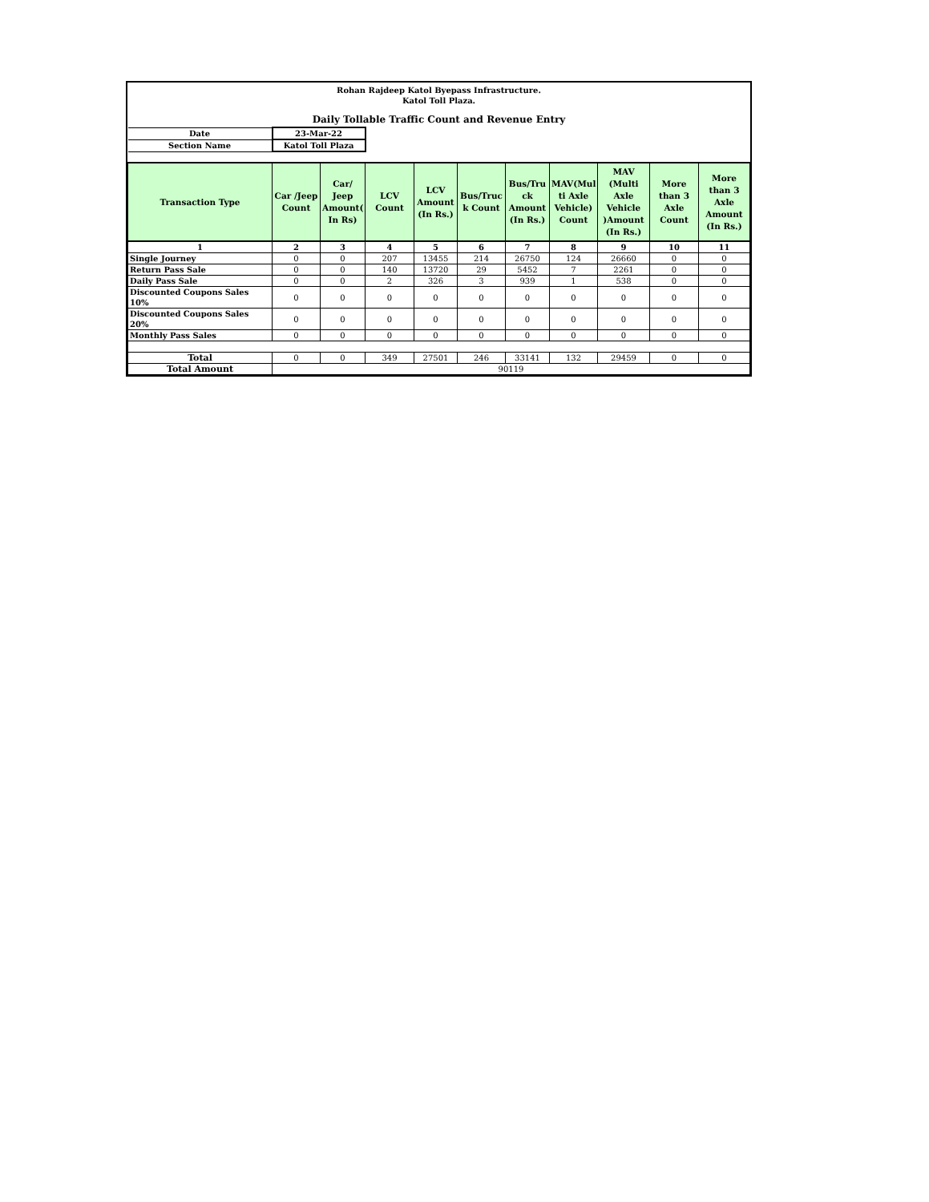Rohan Rajdeep Katol Byepass Infrastructure.
Katol Toll Plaza.
Daily Tollable Traffic Count and Revenue Entry
| Date | 23-Mar-22 | | | | | | | | | |
| Section Name | Katol Toll Plaza | | | | | | | | | |
| Transaction Type | Car /Jeep Count | Car/ Jeep Amount( In Rs) | LCV Count | LCV Amount (In Rs.) | Bus/Truc k Count | Bus/Tru ck Amount (In Rs.) | MAV(Mul ti Axle Vehicle) Count | MAV (Multi Axle Vehicle )Amount (In Rs.) | More than 3 Axle Count | More than 3 Axle Amount (In Rs.) |
| 1 | 2 | 3 | 4 | 5 | 6 | 7 | 8 | 9 | 10 | 11 |
| Single Journey | 0 | 0 | 207 | 13455 | 214 | 26750 | 124 | 26660 | 0 | 0 |
| Return Pass Sale | 0 | 0 | 140 | 13720 | 29 | 5452 | 7 | 2261 | 0 | 0 |
| Daily Pass Sale | 0 | 0 | 2 | 326 | 3 | 939 | 1 | 538 | 0 | 0 |
| Discounted Coupons Sales 10% | 0 | 0 | 0 | 0 | 0 | 0 | 0 | 0 | 0 | 0 |
| Discounted Coupons Sales 20% | 0 | 0 | 0 | 0 | 0 | 0 | 0 | 0 | 0 | 0 |
| Monthly Pass Sales | 0 | 0 | 0 | 0 | 0 | 0 | 0 | 0 | 0 | 0 |
| Total | 0 | 0 | 349 | 27501 | 246 | 33141 | 132 | 29459 | 0 | 0 |
| Total Amount | 90119 | | | | | | | | | |